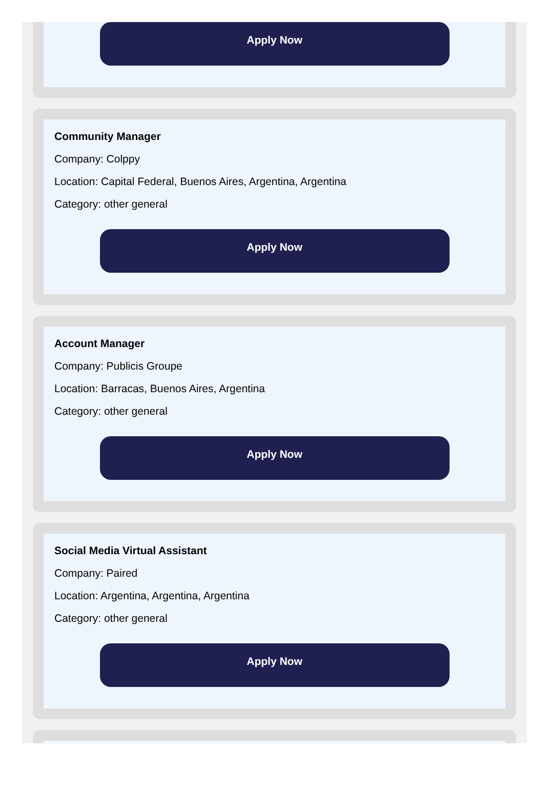Apply Now
Community Manager
Company: Colppy
Location: Capital Federal, Buenos Aires, Argentina, Argentina
Category: other general
Apply Now
Account Manager
Company: Publicis Groupe
Location: Barracas, Buenos Aires, Argentina
Category: other general
Apply Now
Social Media Virtual Assistant
Company: Paired
Location: Argentina, Argentina, Argentina
Category: other general
Apply Now